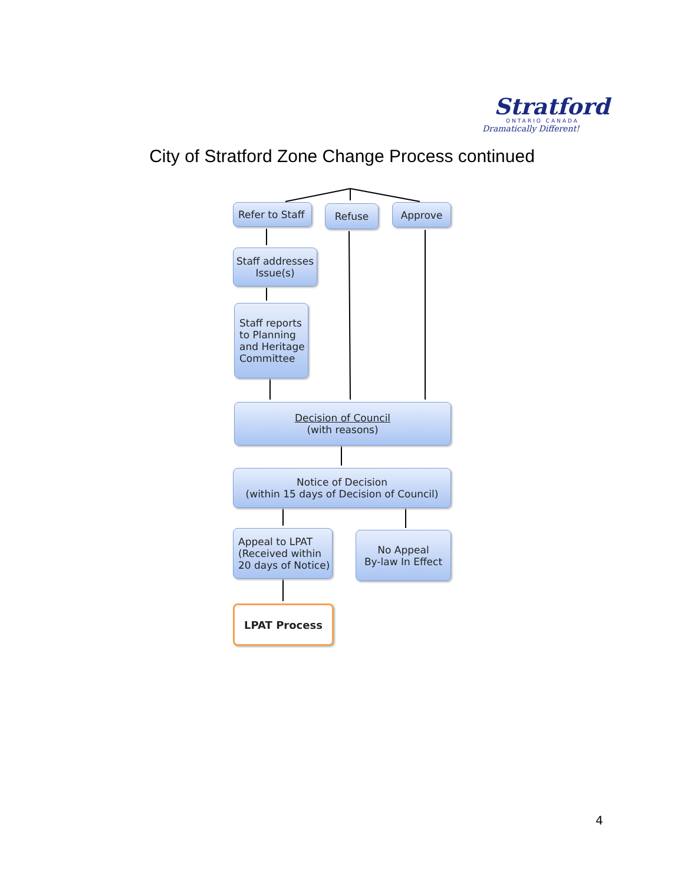Stratford
ONTARIO CANADA
Dramatically Different!
City of Stratford Zone Change Process continued
Refer to Staff
Refuse Approve
Staff addresses
Issue(s)
Staff reports
to Planning
and Heritage
Committee
Decision of Council
(with reasons)
Notice of Decision
(within 15 days of Decision of Council)
Appeal to LPAT
(Received within
20 days of Notice)
No Appeal
By-law In Effect
LPAT Process
4